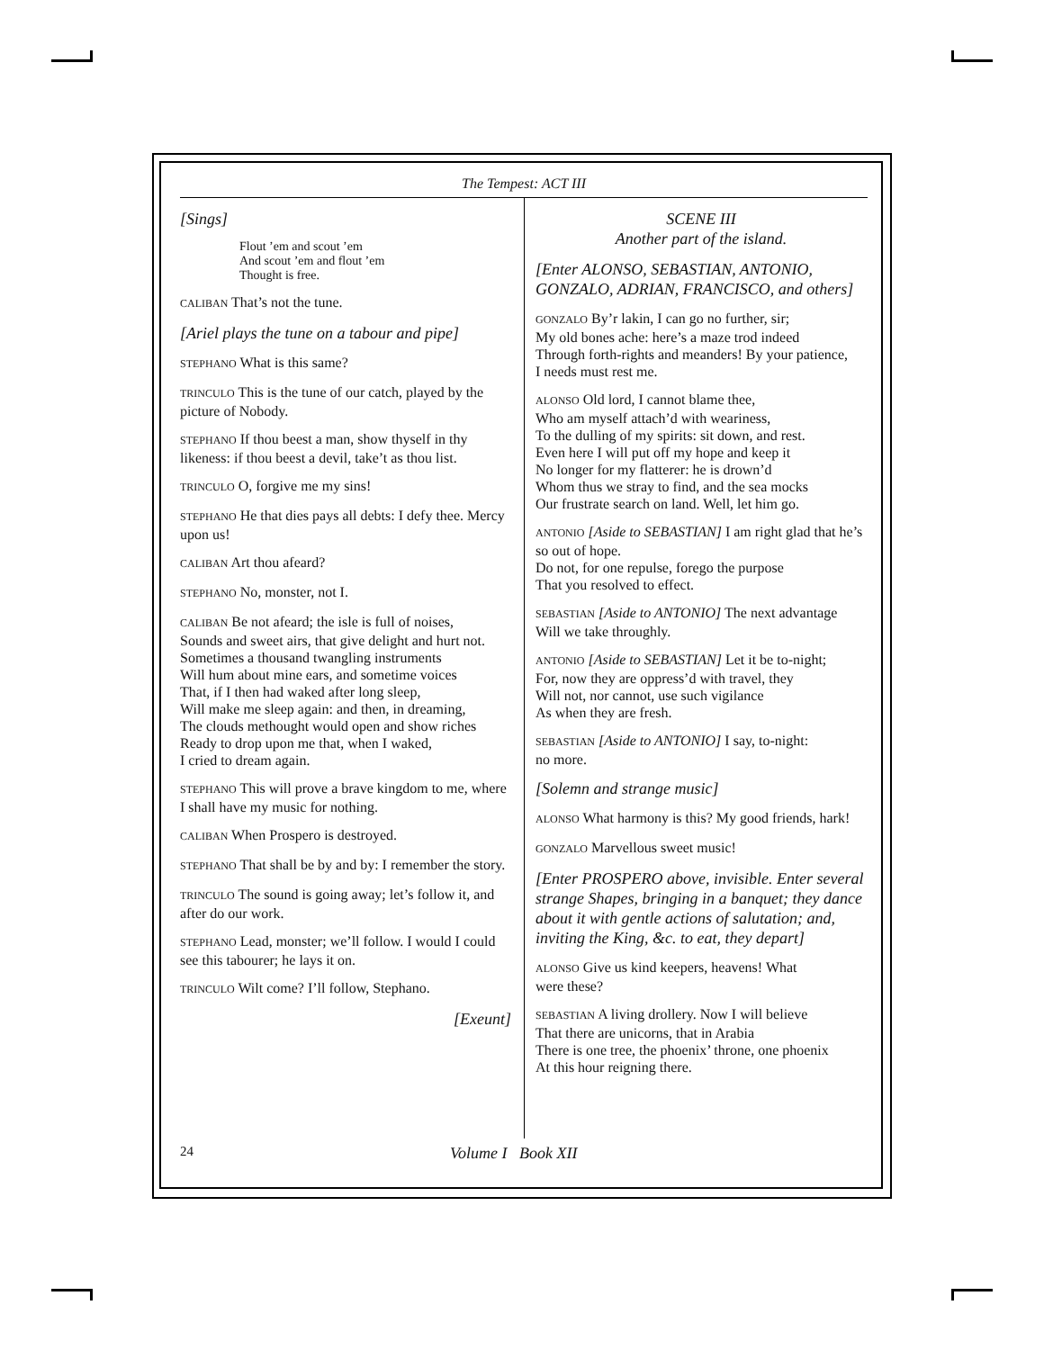The Tempest: ACT III
[Sings]
Flout ’em and scout ’em
And scout ’em and flout ’em
Thought is free.
CALIBAN That’s not the tune.
[Ariel plays the tune on a tabour and pipe]
STEPHANO What is this same?
TRINCULO This is the tune of our catch, played by the picture of Nobody.
STEPHANO If thou beest a man, show thyself in thy likeness: if thou beest a devil, take’t as thou list.
TRINCULO O, forgive me my sins!
STEPHANO He that dies pays all debts: I defy thee. Mercy upon us!
CALIBAN Art thou afeard?
STEPHANO No, monster, not I.
CALIBAN Be not afeard; the isle is full of noises,
Sounds and sweet airs, that give delight and hurt not.
Sometimes a thousand twangling instruments
Will hum about mine ears, and sometime voices
That, if I then had waked after long sleep,
Will make me sleep again: and then, in dreaming,
The clouds methought would open and show riches
Ready to drop upon me that, when I waked,
I cried to dream again.
STEPHANO This will prove a brave kingdom to me, where I shall have my music for nothing.
CALIBAN When Prospero is destroyed.
STEPHANO That shall be by and by: I remember the story.
TRINCULO The sound is going away; let’s follow it, and after do our work.
STEPHANO Lead, monster; we’ll follow. I would I could see this tabourer; he lays it on.
TRINCULO Wilt come? I’ll follow, Stephano.
[Exeunt]
SCENE III
Another part of the island.
[Enter ALONSO, SEBASTIAN, ANTONIO, GONZALO, ADRIAN, FRANCISCO, and others]
GONZALO By’r lakin, I can go no further, sir;
My old bones ache: here’s a maze trod indeed
Through forth-rights and meanders! By your patience,
I needs must rest me.
ALONSO Old lord, I cannot blame thee,
Who am myself attach’d with weariness,
To the dulling of my spirits: sit down, and rest.
Even here I will put off my hope and keep it
No longer for my flatterer: he is drown’d
Whom thus we stray to find, and the sea mocks
Our frustrate search on land. Well, let him go.
ANTONIO [Aside to SEBASTIAN] I am right glad that he’s so out of hope.
Do not, for one repulse, forego the purpose
That you resolved to effect.
SEBASTIAN [Aside to ANTONIO] The next advantage
Will we take throughly.
ANTONIO [Aside to SEBASTIAN] Let it be to-night;
For, now they are oppress’d with travel, they
Will not, nor cannot, use such vigilance
As when they are fresh.
SEBASTIAN [Aside to ANTONIO] I say, to-night:
no more.
[Solemn and strange music]
ALONSO What harmony is this? My good friends, hark!
GONZALO Marvellous sweet music!
[Enter PROSPERO above, invisible. Enter several strange Shapes, bringing in a banquet; they dance about it with gentle actions of salutation; and, inviting the King, &c. to eat, they depart]
ALONSO Give us kind keepers, heavens! What
were these?
SEBASTIAN A living drollery. Now I will believe
That there are unicorns, that in Arabia
There is one tree, the phoenix’ throne, one phoenix
At this hour reigning there.
24 Volume I Book XII